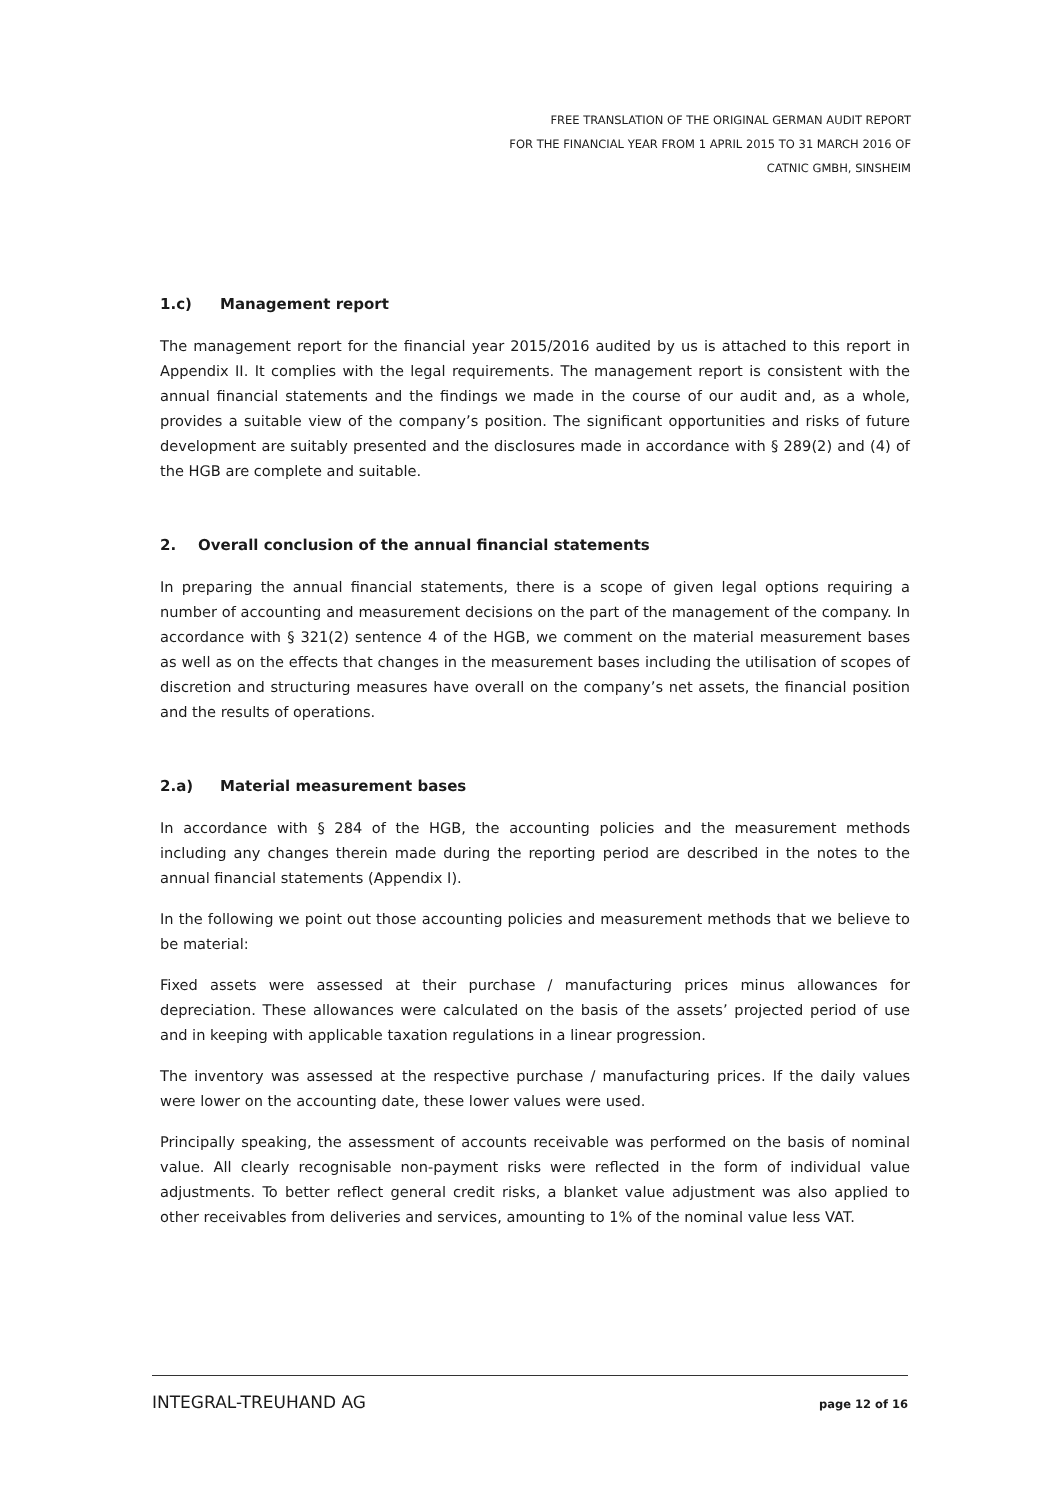FREE TRANSLATION OF THE ORIGINAL GERMAN AUDIT REPORT
FOR THE FINANCIAL YEAR FROM 1 APRIL 2015 TO 31 MARCH 2016 OF
CATNIC GMBH, SINSHEIM
1.c) Management report
The management report for the financial year 2015/2016 audited by us is attached to this report in Appendix II. It complies with the legal requirements. The management report is consistent with the annual financial statements and the findings we made in the course of our audit and, as a whole, provides a suitable view of the company’s position. The significant opportunities and risks of future development are suitably presented and the disclosures made in accordance with § 289(2) and (4) of the HGB are complete and suitable.
2. Overall conclusion of the annual financial statements
In preparing the annual financial statements, there is a scope of given legal options requiring a number of accounting and measurement decisions on the part of the management of the company. In accordance with § 321(2) sentence 4 of the HGB, we comment on the material measurement bases as well as on the effects that changes in the measurement bases including the utilisation of scopes of discretion and structuring measures have overall on the company’s net assets, the financial position and the results of operations.
2.a) Material measurement bases
In accordance with § 284 of the HGB, the accounting policies and the measurement methods including any changes therein made during the reporting period are described in the notes to the annual financial statements (Appendix I).
In the following we point out those accounting policies and measurement methods that we believe to be material:
Fixed assets were assessed at their purchase / manufacturing prices minus allowances for depreciation. These allowances were calculated on the basis of the assets’ projected period of use and in keeping with applicable taxation regulations in a linear progression.
The inventory was assessed at the respective purchase / manufacturing prices. If the daily values were lower on the accounting date, these lower values were used.
Principally speaking, the assessment of accounts receivable was performed on the basis of nominal value. All clearly recognisable non-payment risks were reflected in the form of individual value adjustments. To better reflect general credit risks, a blanket value adjustment was also applied to other receivables from deliveries and services, amounting to 1% of the nominal value less VAT.
INTEGRAL-TREUHAND AG page 12 of 16